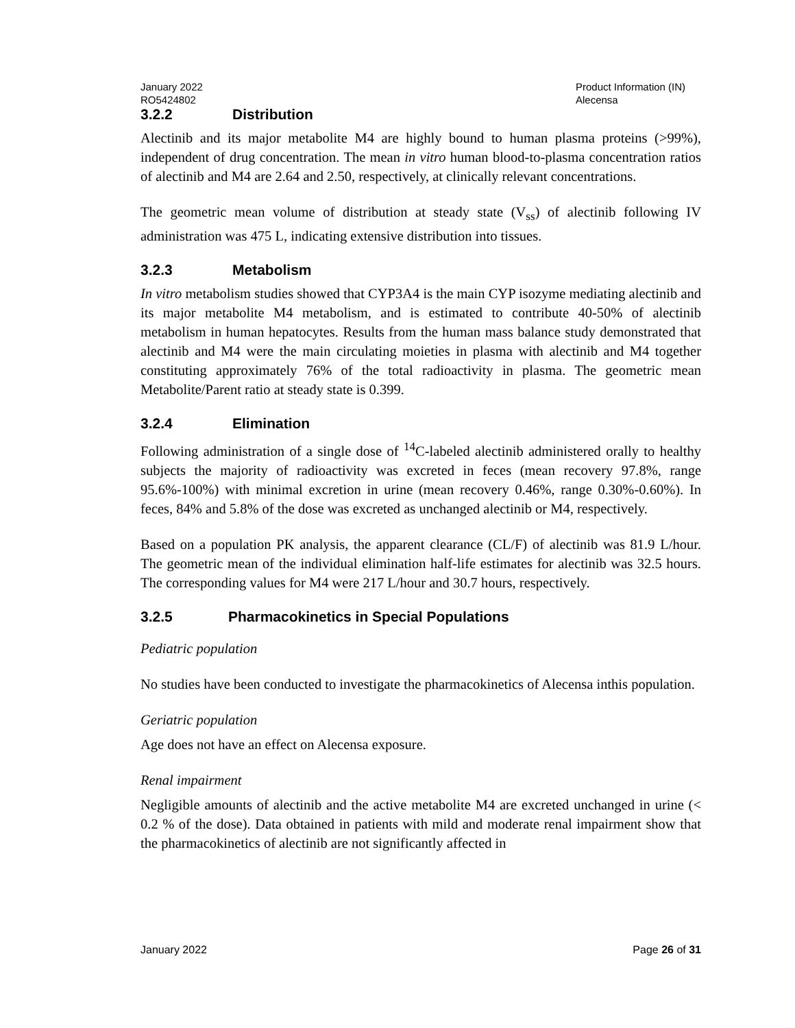January 2022
RO5424802
Product Information (IN)
Alecensa
3.2.2 Distribution
Alectinib and its major metabolite M4 are highly bound to human plasma proteins (>99%), independent of drug concentration. The mean in vitro human blood-to-plasma concentration ratios of alectinib and M4 are 2.64 and 2.50, respectively, at clinically relevant concentrations.
The geometric mean volume of distribution at steady state (V<sub>ss</sub>) of alectinib following IV administration was 475 L, indicating extensive distribution into tissues.
3.2.3 Metabolism
In vitro metabolism studies showed that CYP3A4 is the main CYP isozyme mediating alectinib and its major metabolite M4 metabolism, and is estimated to contribute 40-50% of alectinib metabolism in human hepatocytes. Results from the human mass balance study demonstrated that alectinib and M4 were the main circulating moieties in plasma with alectinib and M4 together constituting approximately 76% of the total radioactivity in plasma. The geometric mean Metabolite/Parent ratio at steady state is 0.399.
3.2.4 Elimination
Following administration of a single dose of <sup>14</sup>C-labeled alectinib administered orally to healthy subjects the majority of radioactivity was excreted in feces (mean recovery 97.8%, range 95.6%-100%) with minimal excretion in urine (mean recovery 0.46%, range 0.30%-0.60%). In feces, 84% and 5.8% of the dose was excreted as unchanged alectinib or M4, respectively.
Based on a population PK analysis, the apparent clearance (CL/F) of alectinib was 81.9 L/hour. The geometric mean of the individual elimination half-life estimates for alectinib was 32.5 hours. The corresponding values for M4 were 217 L/hour and 30.7 hours, respectively.
3.2.5 Pharmacokinetics in Special Populations
Pediatric population
No studies have been conducted to investigate the pharmacokinetics of Alecensa inthis population.
Geriatric population
Age does not have an effect on Alecensa exposure.
Renal impairment
Negligible amounts of alectinib and the active metabolite M4 are excreted unchanged in urine (< 0.2 % of the dose). Data obtained in patients with mild and moderate renal impairment show that the pharmacokinetics of alectinib are not significantly affected in
January 2022 Page 26 of 31